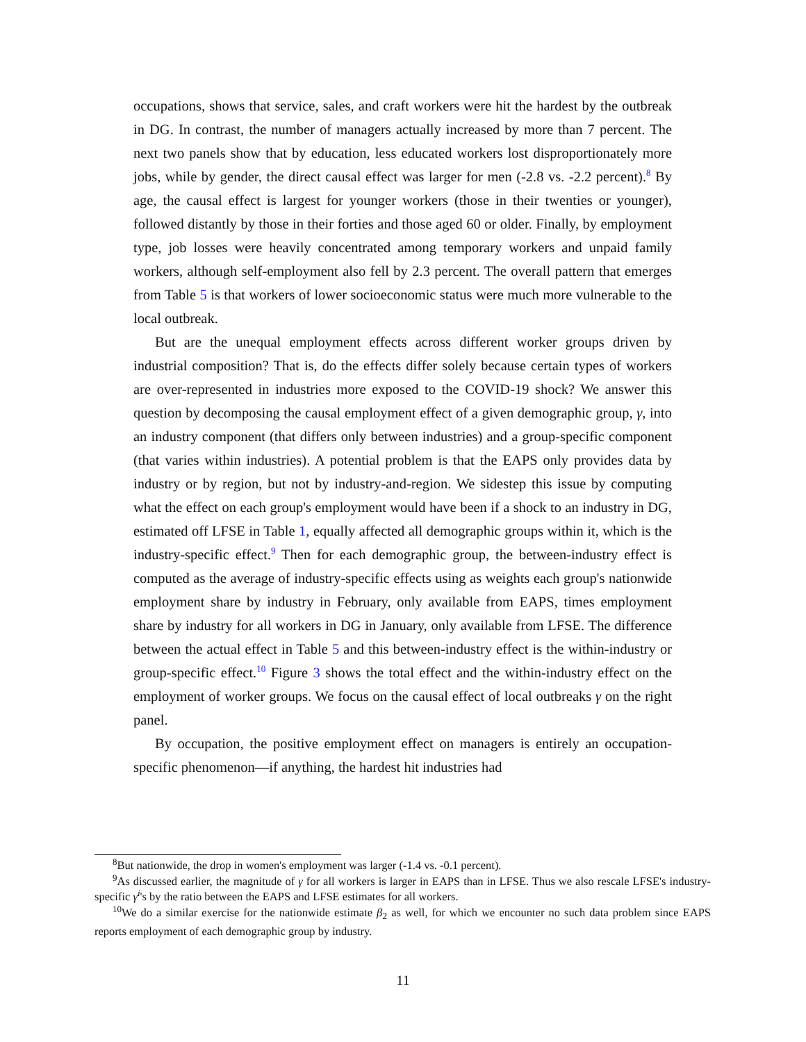occupations, shows that service, sales, and craft workers were hit the hardest by the outbreak in DG. In contrast, the number of managers actually increased by more than 7 percent. The next two panels show that by education, less educated workers lost disproportionately more jobs, while by gender, the direct causal effect was larger for men (-2.8 vs. -2.2 percent).<sup>8</sup> By age, the causal effect is largest for younger workers (those in their twenties or younger), followed distantly by those in their forties and those aged 60 or older. Finally, by employment type, job losses were heavily concentrated among temporary workers and unpaid family workers, although self-employment also fell by 2.3 percent. The overall pattern that emerges from Table 5 is that workers of lower socioeconomic status were much more vulnerable to the local outbreak.
But are the unequal employment effects across different worker groups driven by industrial composition? That is, do the effects differ solely because certain types of workers are over-represented in industries more exposed to the COVID-19 shock? We answer this question by decomposing the causal employment effect of a given demographic group, γ, into an industry component (that differs only between industries) and a group-specific component (that varies within industries). A potential problem is that the EAPS only provides data by industry or by region, but not by industry-and-region. We sidestep this issue by computing what the effect on each group's employment would have been if a shock to an industry in DG, estimated off LFSE in Table 1, equally affected all demographic groups within it, which is the industry-specific effect.<sup>9</sup> Then for each demographic group, the between-industry effect is computed as the average of industry-specific effects using as weights each group's nationwide employment share by industry in February, only available from EAPS, times employment share by industry for all workers in DG in January, only available from LFSE. The difference between the actual effect in Table 5 and this between-industry effect is the within-industry or group-specific effect.<sup>10</sup> Figure 3 shows the total effect and the within-industry effect on the employment of worker groups. We focus on the causal effect of local outbreaks γ on the right panel.
By occupation, the positive employment effect on managers is entirely an occupation-specific phenomenon—if anything, the hardest hit industries had
<sup>8</sup> But nationwide, the drop in women's employment was larger (-1.4 vs. -0.1 percent).
<sup>9</sup> As discussed earlier, the magnitude of γ for all workers is larger in EAPS than in LFSE. Thus we also rescale LFSE's industry-specific γ<sup>i</sup>'s by the ratio between the EAPS and LFSE estimates for all workers.
<sup>10</sup> We do a similar exercise for the nationwide estimate β<sub>2</sub> as well, for which we encounter no such data problem since EAPS reports employment of each demographic group by industry.
11